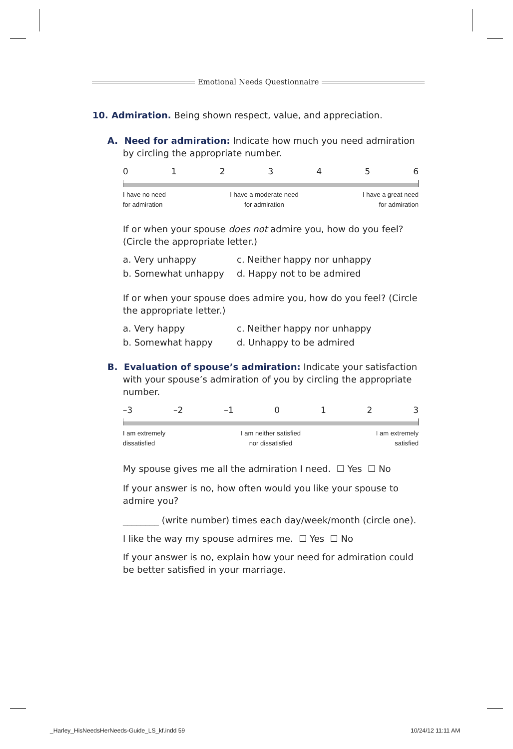Emotional Needs Questionnaire
10. Admiration. Being shown respect, value, and appreciation.
A. Need for admiration: Indicate how much you need admiration by circling the appropriate number.
0123456
I have no need
for admiration I have a moderate need
for admiration I have a great need
for admiration
If or when your spouse does not admire you, how do you feel? (Circle the appropriate letter.)
a. Very unhappy c. Neither happy nor unhappy b. Somewhat unhappy d. Happy not to be admired
If or when your spouse does admire you, how do you feel? (Circle the appropriate letter.)
a. Very happy c. Neither happy nor unhappy b. Somewhat happy d. Unhappy to be admired
B. Evaluation of spouse’s admiration: Indicate your satisfaction with your spouse’s admiration of you by circling the appropriate number.
–3 –2 –1 0123
I am extremely
dissatisfied I am neither satisfied
nor dissatisfied I am extremely
satisfied
My spouse gives me all the admiration I need. ☐ Yes ☐ No
If your answer is no, how often would you like your spouse to admire you?
________ (write number) times each day/week/month (circle one).
I like the way my spouse admires me. ☐ Yes ☐ No
If your answer is no, explain how your need for admiration could be better satisfied in your marriage.
_Harley_HisNeedsHerNeeds-Guide_LS_kf.indd 59
10/24/12 11:11 AM